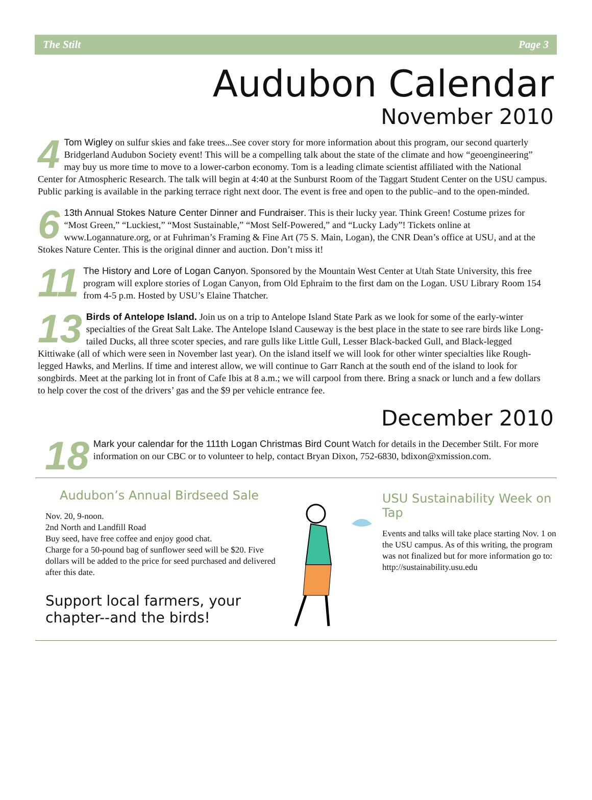The Stilt Page 3
Audubon Calendar
November 2010
4 Tom Wigley on sulfur skies and fake trees...See cover story for more information about this program, our second quarterly Bridgerland Audubon Society event! This will be a compelling talk about the state of the climate and how “geoengineering” may buy us more time to move to a lower-carbon economy. Tom is a leading climate scientist affiliated with the National Center for Atmospheric Research. The talk will begin at 4:40 at the Sunburst Room of the Taggart Student Center on the USU campus. Public parking is available in the parking terrace right next door. The event is free and open to the public–and to the open-minded.
6 13th Annual Stokes Nature Center Dinner and Fundraiser. This is their lucky year. Think Green! Costume prizes for “Most Green,” “Luckiest,” “Most Sustainable,” “Most Self-Powered,” and “Lucky Lady”! Tickets online at www.Logannature.org, or at Fuhriman’s Framing & Fine Art (75 S. Main, Logan), the CNR Dean’s office at USU, and at the Stokes Nature Center. This is the original dinner and auction. Don’t miss it!
11 The History and Lore of Logan Canyon. Sponsored by the Mountain West Center at Utah State University, this free program will explore stories of Logan Canyon, from Old Ephraim to the first dam on the Logan. USU Library Room 154 from 4-5 p.m. Hosted by USU’s Elaine Thatcher.
13 Birds of Antelope Island. Join us on a trip to Antelope Island State Park as we look for some of the early-winter specialties of the Great Salt Lake. The Antelope Island Causeway is the best place in the state to see rare birds like Long-tailed Ducks, all three scoter species, and rare gulls like Little Gull, Lesser Black-backed Gull, and Black-legged Kittiwake (all of which were seen in November last year). On the island itself we will look for other winter specialties like Rough-legged Hawks, and Merlins. If time and interest allow, we will continue to Garr Ranch at the south end of the island to look for songbirds. Meet at the parking lot in front of Cafe Ibis at 8 a.m.; we will carpool from there. Bring a snack or lunch and a few dollars to help cover the cost of the drivers’ gas and the $9 per vehicle entrance fee.
December 2010
18 Mark your calendar for the 111th Logan Christmas Bird Count Watch for details in the December Stilt. For more information on our CBC or to volunteer to help, contact Bryan Dixon, 752-6830, bdixon@xmission.com.
Audubon’s Annual Birdseed Sale
Nov. 20, 9-noon.
2nd North and Landfill Road
Buy seed, have free coffee and enjoy good chat.
Charge for a 50-pound bag of sunflower seed will be $20. Five dollars will be added to the price for seed purchased and delivered after this date.
Support local farmers, your chapter--and the birds!
USU Sustainability Week on Tap
Events and talks will take place starting Nov. 1 on the USU campus. As of this writing, the program was not finalized but for more information go to:
http://sustainability.usu.edu